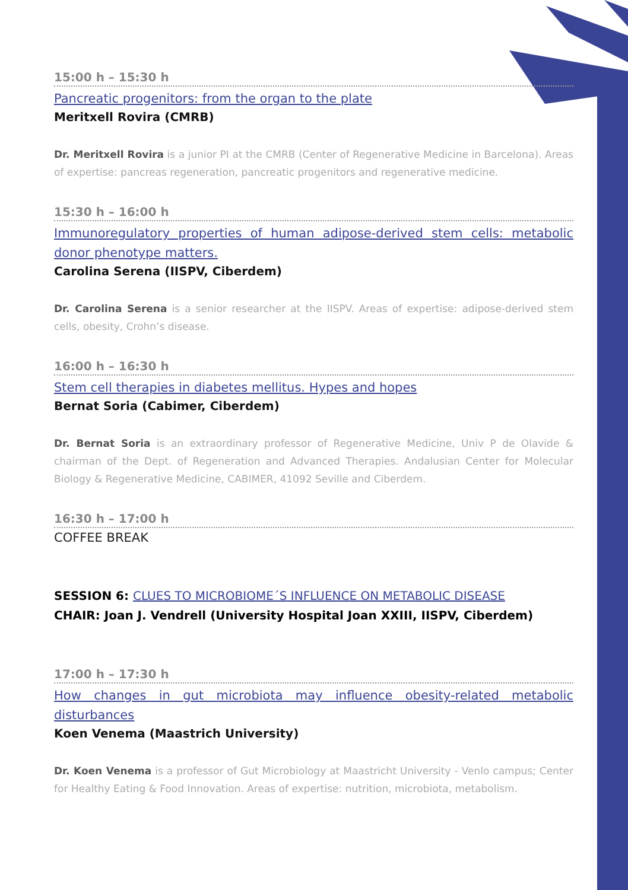15:00 h – 15:30 h
Pancreatic progenitors: from the organ to the plate
Meritxell Rovira (CMRB)
Dr. Meritxell Rovira is a junior PI at the CMRB (Center of Regenerative Medicine in Barcelona). Areas of expertise: pancreas regeneration, pancreatic progenitors and regenerative medicine.
15:30 h – 16:00 h
Immunoregulatory properties of human adipose-derived stem cells: metabolic donor phenotype matters.
Carolina Serena (IISPV, Ciberdem)
Dr. Carolina Serena is a senior researcher at the IISPV. Areas of expertise: adipose-derived stem cells, obesity, Crohn’s disease.
16:00 h – 16:30 h
Stem cell therapies in diabetes mellitus. Hypes and hopes
Bernat Soria (Cabimer, Ciberdem)
Dr. Bernat Soria is an extraordinary professor of Regenerative Medicine, Univ P de Olavide & chairman of the Dept. of Regeneration and Advanced Therapies. Andalusian Center for Molecular Biology & Regenerative Medicine, CABIMER, 41092 Seville and Ciberdem.
16:30 h – 17:00 h
COFFEE BREAK
SESSION 6: CLUES TO MICROBIOME´S INFLUENCE ON METABOLIC DISEASE
CHAIR: Joan J. Vendrell (University Hospital Joan XXIII, IISPV, Ciberdem)
17:00 h – 17:30 h
How changes in gut microbiota may influence obesity-related metabolic disturbances
Koen Venema (Maastrich University)
Dr. Koen Venema is a professor of Gut Microbiology at Maastricht University - Venlo campus; Center for Healthy Eating & Food Innovation. Areas of expertise: nutrition, microbiota, metabolism.